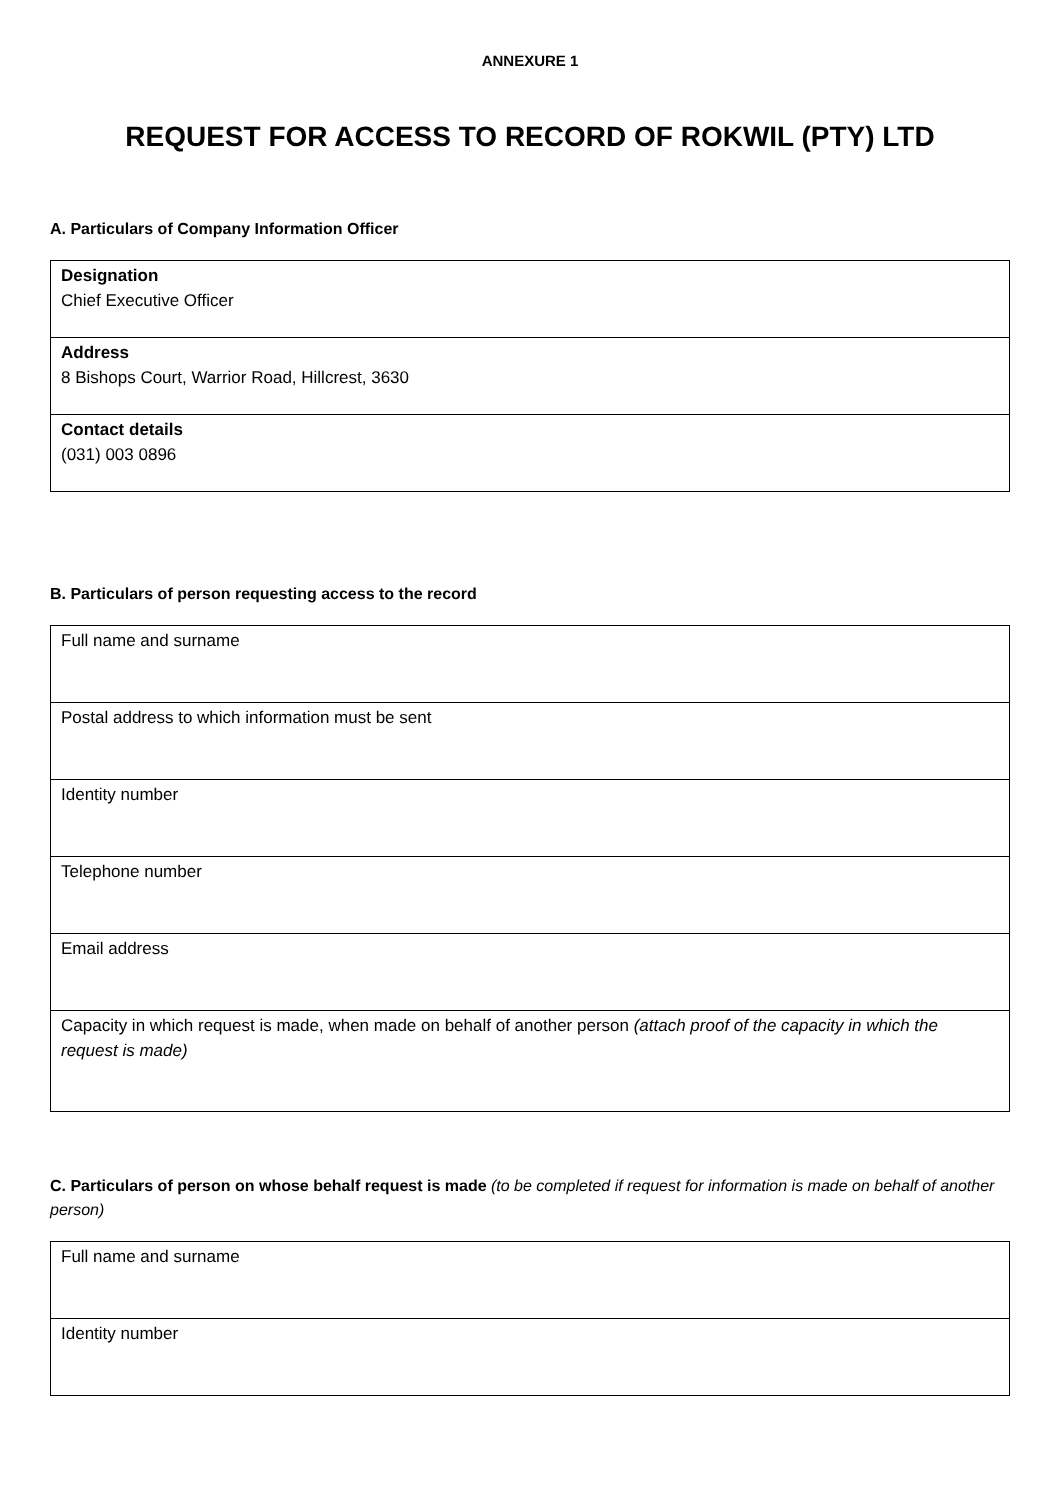ANNEXURE 1
REQUEST FOR ACCESS TO RECORD OF ROKWIL (PTY) LTD
A. Particulars of Company Information Officer
| Designation Chief Executive Officer |
| Address 8 Bishops Court, Warrior Road, Hillcrest, 3630 |
| Contact details (031) 003 0896 |
B. Particulars of person requesting access to the record
| Full name and surname |
| Postal address to which information must be sent |
| Identity number |
| Telephone number |
| Email address |
| Capacity in which request is made, when made on behalf of another person (attach proof of the capacity in which the request is made) |
C. Particulars of person on whose behalf request is made (to be completed if request for information is made on behalf of another person)
| Full name and surname |
| Identity number |